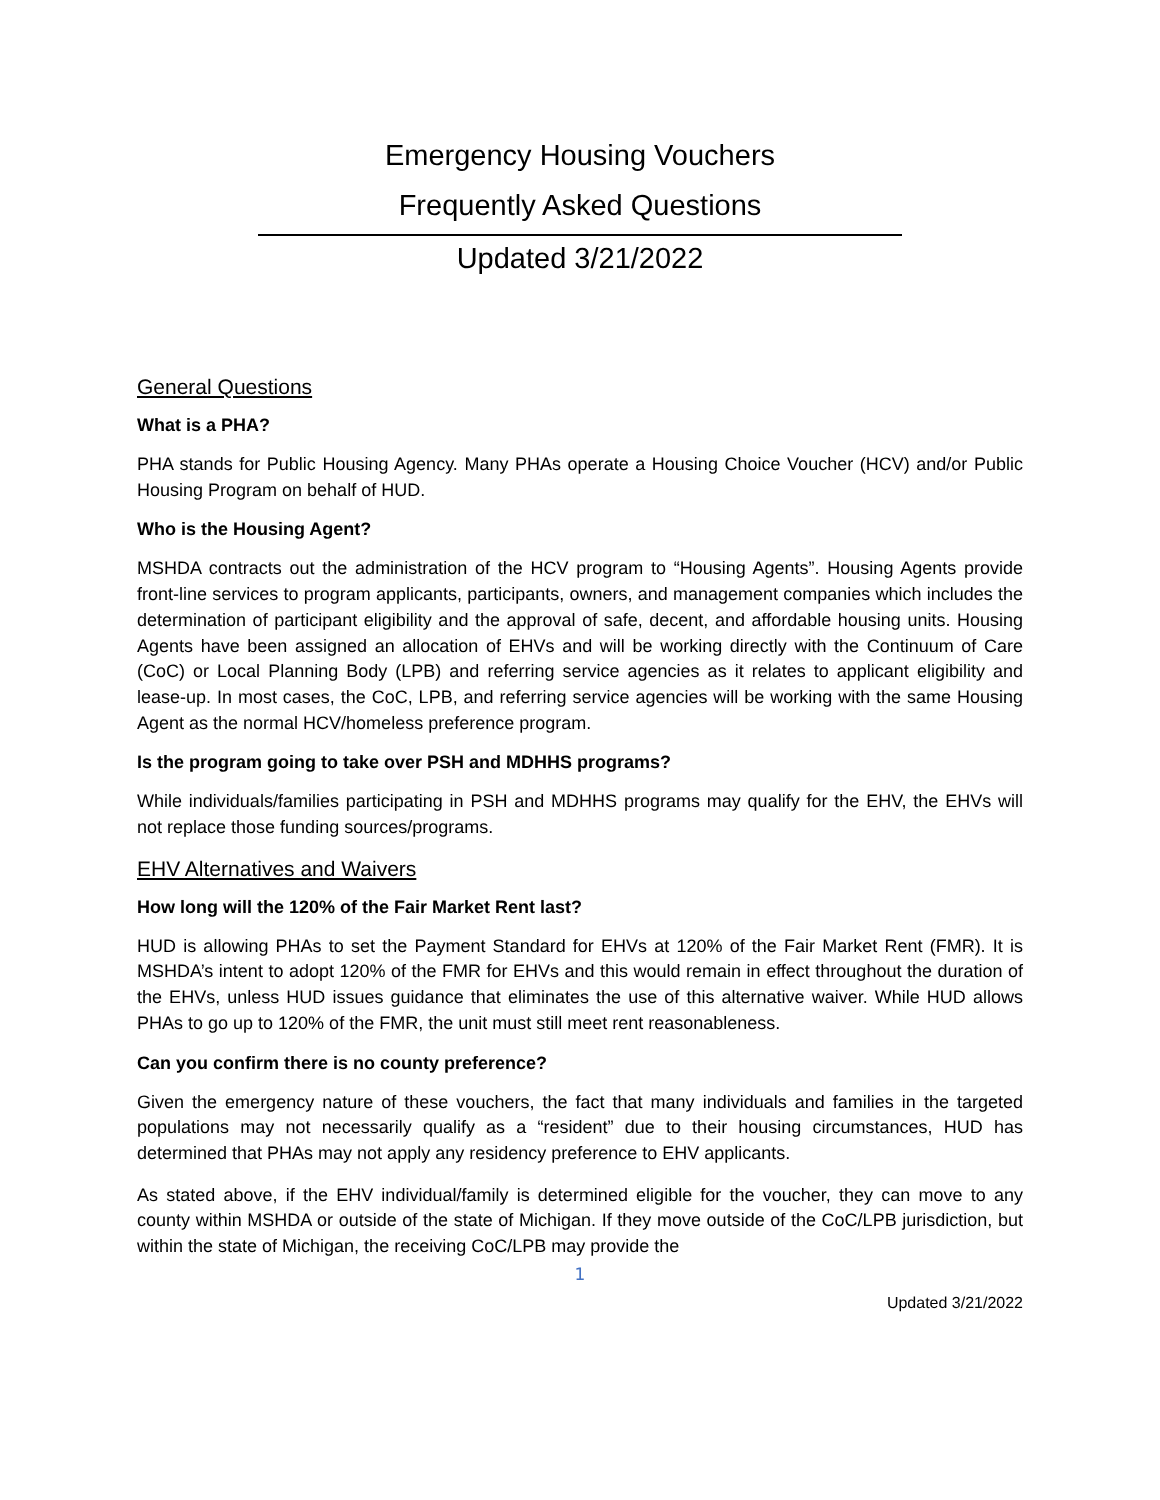Emergency Housing Vouchers
Frequently Asked Questions
Updated 3/21/2022
General Questions
What is a PHA?
PHA stands for Public Housing Agency. Many PHAs operate a Housing Choice Voucher (HCV) and/or Public Housing Program on behalf of HUD.
Who is the Housing Agent?
MSHDA contracts out the administration of the HCV program to “Housing Agents”. Housing Agents provide front-line services to program applicants, participants, owners, and management companies which includes the determination of participant eligibility and the approval of safe, decent, and affordable housing units. Housing Agents have been assigned an allocation of EHVs and will be working directly with the Continuum of Care (CoC) or Local Planning Body (LPB) and referring service agencies as it relates to applicant eligibility and lease-up. In most cases, the CoC, LPB, and referring service agencies will be working with the same Housing Agent as the normal HCV/homeless preference program.
Is the program going to take over PSH and MDHHS programs?
While individuals/families participating in PSH and MDHHS programs may qualify for the EHV, the EHVs will not replace those funding sources/programs.
EHV Alternatives and Waivers
How long will the 120% of the Fair Market Rent last?
HUD is allowing PHAs to set the Payment Standard for EHVs at 120% of the Fair Market Rent (FMR). It is MSHDA’s intent to adopt 120% of the FMR for EHVs and this would remain in effect throughout the duration of the EHVs, unless HUD issues guidance that eliminates the use of this alternative waiver. While HUD allows PHAs to go up to 120% of the FMR, the unit must still meet rent reasonableness.
Can you confirm there is no county preference?
Given the emergency nature of these vouchers, the fact that many individuals and families in the targeted populations may not necessarily qualify as a “resident” due to their housing circumstances, HUD has determined that PHAs may not apply any residency preference to EHV applicants.
As stated above, if the EHV individual/family is determined eligible for the voucher, they can move to any county within MSHDA or outside of the state of Michigan. If they move outside of the CoC/LPB jurisdiction, but within the state of Michigan, the receiving CoC/LPB may provide the
1
Updated 3/21/2022